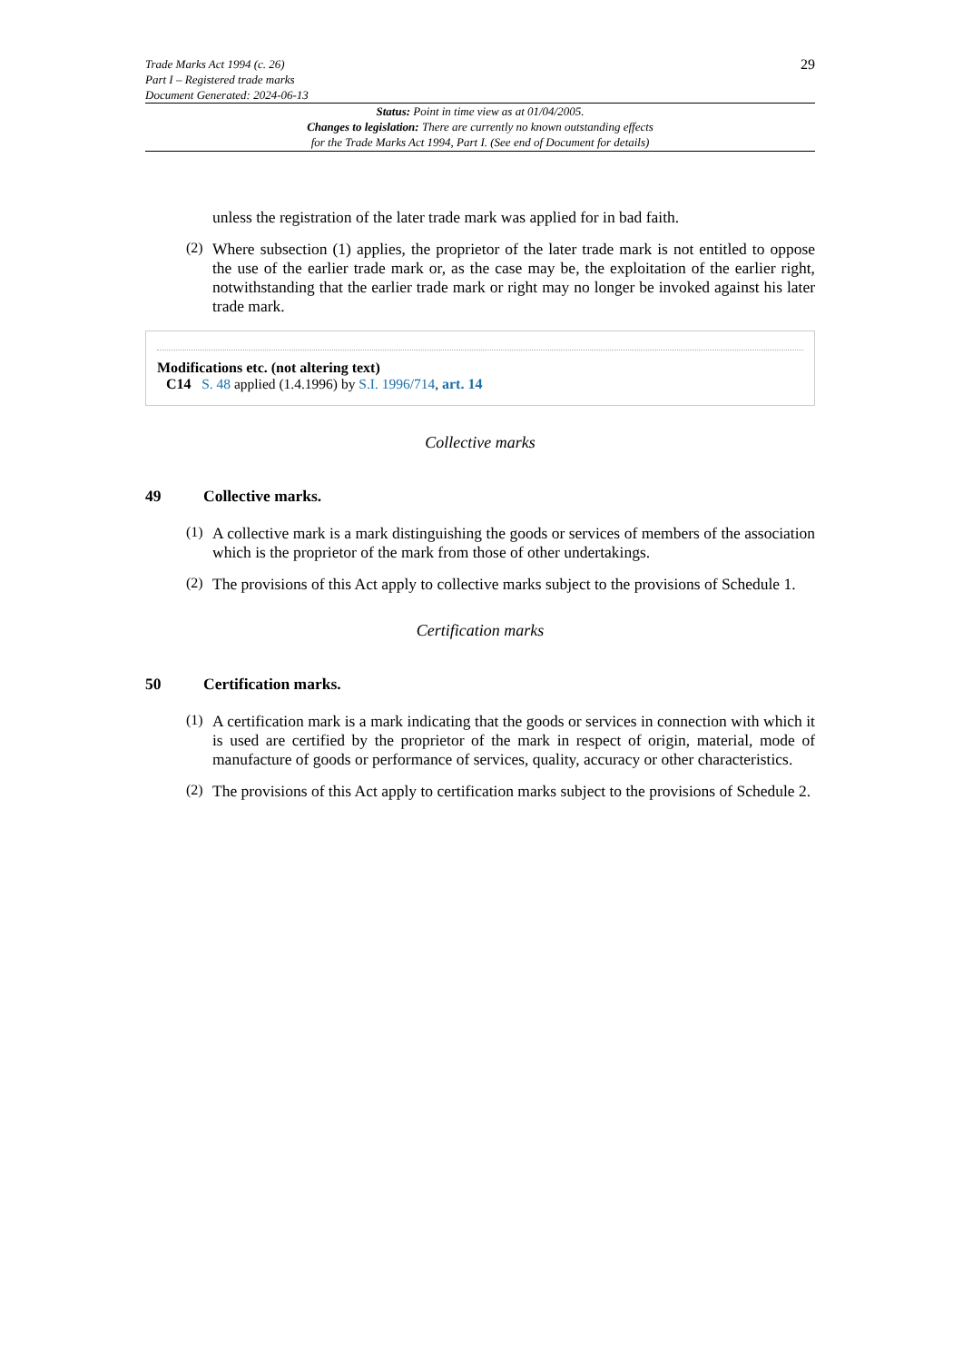Trade Marks Act 1994 (c. 26)
Part I – Registered trade marks
Document Generated: 2024-06-13
29
Status: Point in time view as at 01/04/2005.
Changes to legislation: There are currently no known outstanding effects
for the Trade Marks Act 1994, Part I. (See end of Document for details)
unless the registration of the later trade mark was applied for in bad faith.
(2)
Where subsection (1) applies, the proprietor of the later trade mark is not entitled to oppose the use of the earlier trade mark or, as the case may be, the exploitation of the earlier right, notwithstanding that the earlier trade mark or right may no longer be invoked against his later trade mark.
Modifications etc. (not altering text)
C14 S. 48 applied (1.4.1996) by S.I. 1996/714, art. 14
Collective marks
49 Collective marks.
(1)
A collective mark is a mark distinguishing the goods or services of members of the association which is the proprietor of the mark from those of other undertakings.
(2)
The provisions of this Act apply to collective marks subject to the provisions of Schedule 1.
Certification marks
50 Certification marks.
(1)
A certification mark is a mark indicating that the goods or services in connection with which it is used are certified by the proprietor of the mark in respect of origin, material, mode of manufacture of goods or performance of services, quality, accuracy or other characteristics.
(2)
The provisions of this Act apply to certification marks subject to the provisions of Schedule 2.